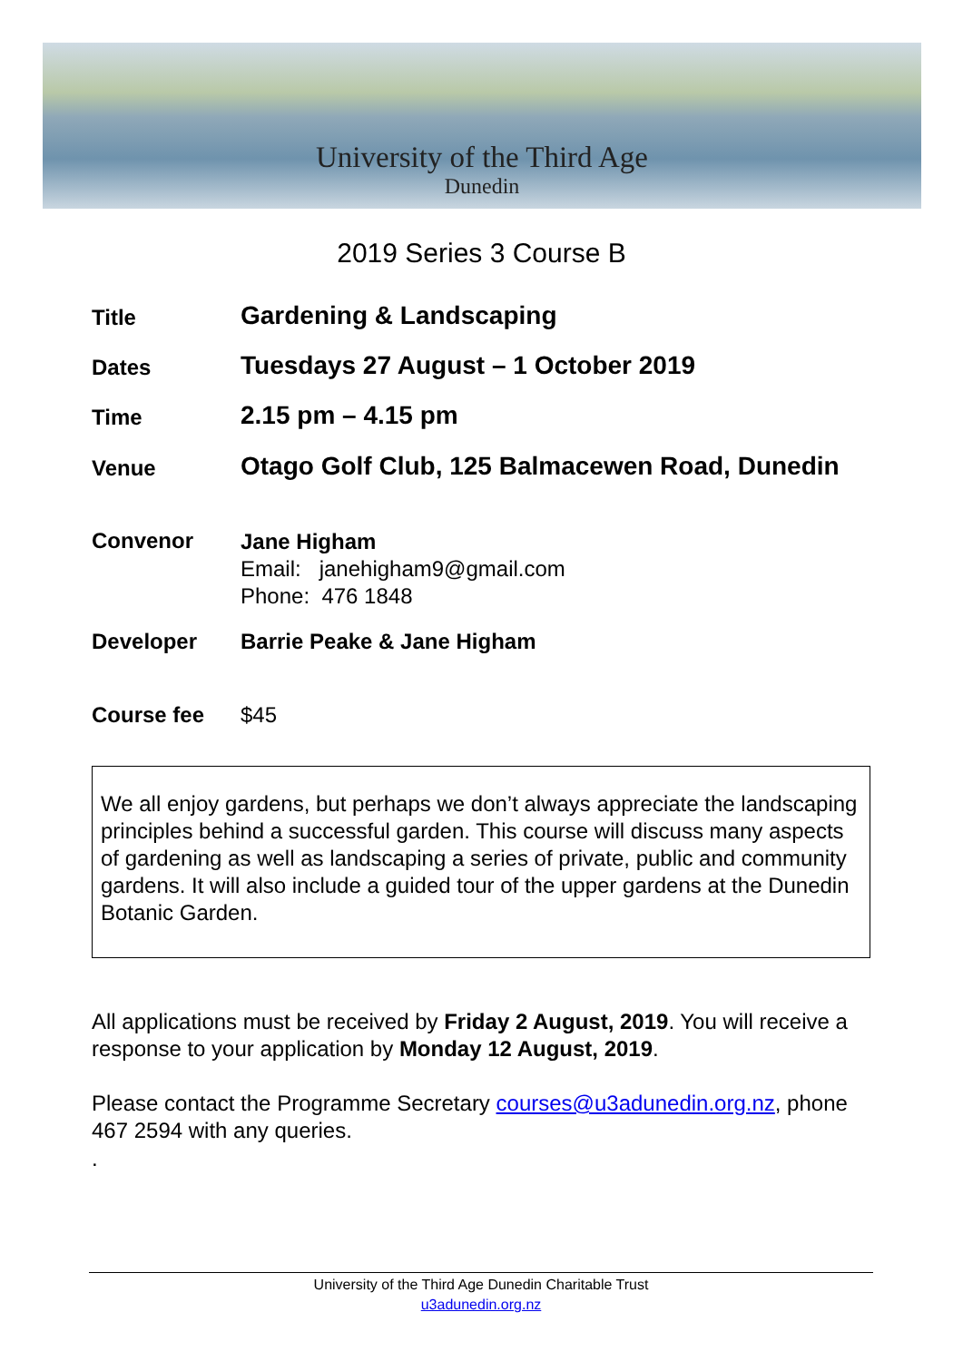University of the Third Age
Dunedin
2019 Series 3 Course B
Title
Gardening & Landscaping
Dates
Tuesdays 27 August – 1 October 2019
Time
2.15 pm – 4.15 pm
Venue
Otago Golf Club, 125 Balmacewen Road, Dunedin
Convenor
Jane Higham
Email: janehigham9@gmail.com
Phone: 476 1848
Developer Barrie Peake & Jane Higham
Course fee $45
We all enjoy gardens, but perhaps we don’t always appreciate the landscaping principles behind a successful garden. This course will discuss many aspects of gardening as well as landscaping a series of private, public and community gardens. It will also include a guided tour of the upper gardens at the Dunedin Botanic Garden.
All applications must be received by Friday 2 August, 2019. You will receive a response to your application by Monday 12 August, 2019.
Please contact the Programme Secretary courses@u3adunedin.org.nz, phone 467 2594 with any queries.
.
University of the Third Age Dunedin Charitable Trust
u3adunedin.org.nz